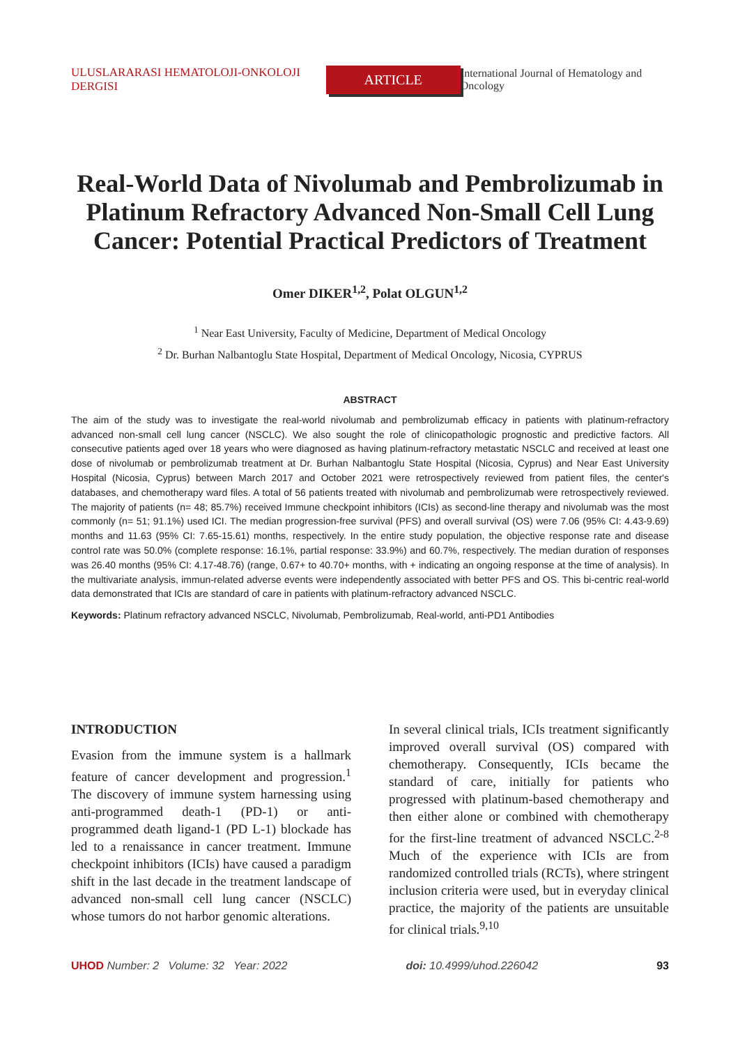ULUSLARARASI HEMATOLOJI-ONKOLOJI DERGISI ARTICLE International Journal of Hematology and Oncology
Real-World Data of Nivolumab and Pembrolizumab in Platinum Refractory Advanced Non-Small Cell Lung Cancer: Potential Practical Predictors of Treatment
Omer DIKER<sup>1,2</sup>, Polat OLGUN<sup>1,2</sup>
<sup>1</sup> Near East University, Faculty of Medicine, Department of Medical Oncology
<sup>2</sup> Dr. Burhan Nalbantoglu State Hospital, Department of Medical Oncology, Nicosia, CYPRUS
ABSTRACT
The aim of the study was to investigate the real-world nivolumab and pembrolizumab efficacy in patients with platinum-refractory advanced non-small cell lung cancer (NSCLC). We also sought the role of clinicopathologic prognostic and predictive factors. All consecutive patients aged over 18 years who were diagnosed as having platinum-refractory metastatic NSCLC and received at least one dose of nivolumab or pembrolizumab treatment at Dr. Burhan Nalbantoglu State Hospital (Nicosia, Cyprus) and Near East University Hospital (Nicosia, Cyprus) between March 2017 and October 2021 were retrospectively reviewed from patient files, the center's databases, and chemotherapy ward files. A total of 56 patients treated with nivolumab and pembrolizumab were retrospectively reviewed. The majority of patients (n= 48; 85.7%) received Immune checkpoint inhibitors (ICIs) as second-line therapy and nivolumab was the most commonly (n= 51; 91.1%) used ICI. The median progression-free survival (PFS) and overall survival (OS) were 7.06 (95% CI: 4.43-9.69) months and 11.63 (95% CI: 7.65-15.61) months, respectively. In the entire study population, the objective response rate and disease control rate was 50.0% (complete response: 16.1%, partial response: 33.9%) and 60.7%, respectively. The median duration of responses was 26.40 months (95% CI: 4.17-48.76) (range, 0.67+ to 40.70+ months, with + indicating an ongoing response at the time of analysis). In the multivariate analysis, immun-related adverse events were independently associated with better PFS and OS. This bi-centric real-world data demonstrated that ICIs are standard of care in patients with platinum-refractory advanced NSCLC.
Keywords: Platinum refractory advanced NSCLC, Nivolumab, Pembrolizumab, Real-world, anti-PD1 Antibodies
INTRODUCTION
Evasion from the immune system is a hallmark feature of cancer development and progression.<sup>1</sup> The discovery of immune system harnessing using anti-programmed death-1 (PD-1) or anti-programmed death ligand-1 (PD L-1) blockade has led to a renaissance in cancer treatment. Immune checkpoint inhibitors (ICIs) have caused a paradigm shift in the last decade in the treatment landscape of advanced non-small cell lung cancer (NSCLC) whose tumors do not harbor genomic alterations.
In several clinical trials, ICIs treatment significantly improved overall survival (OS) compared with chemotherapy. Consequently, ICIs became the standard of care, initially for patients who progressed with platinum-based chemotherapy and then either alone or combined with chemotherapy for the first-line treatment of advanced NSCLC.<sup>2-8</sup> Much of the experience with ICIs are from randomized controlled trials (RCTs), where stringent inclusion criteria were used, but in everyday clinical practice, the majority of the patients are unsuitable for clinical trials.<sup>9,10</sup>
UHOD Number: 2 Volume: 32 Year: 2022 doi: 10.4999/uhod.226042 93